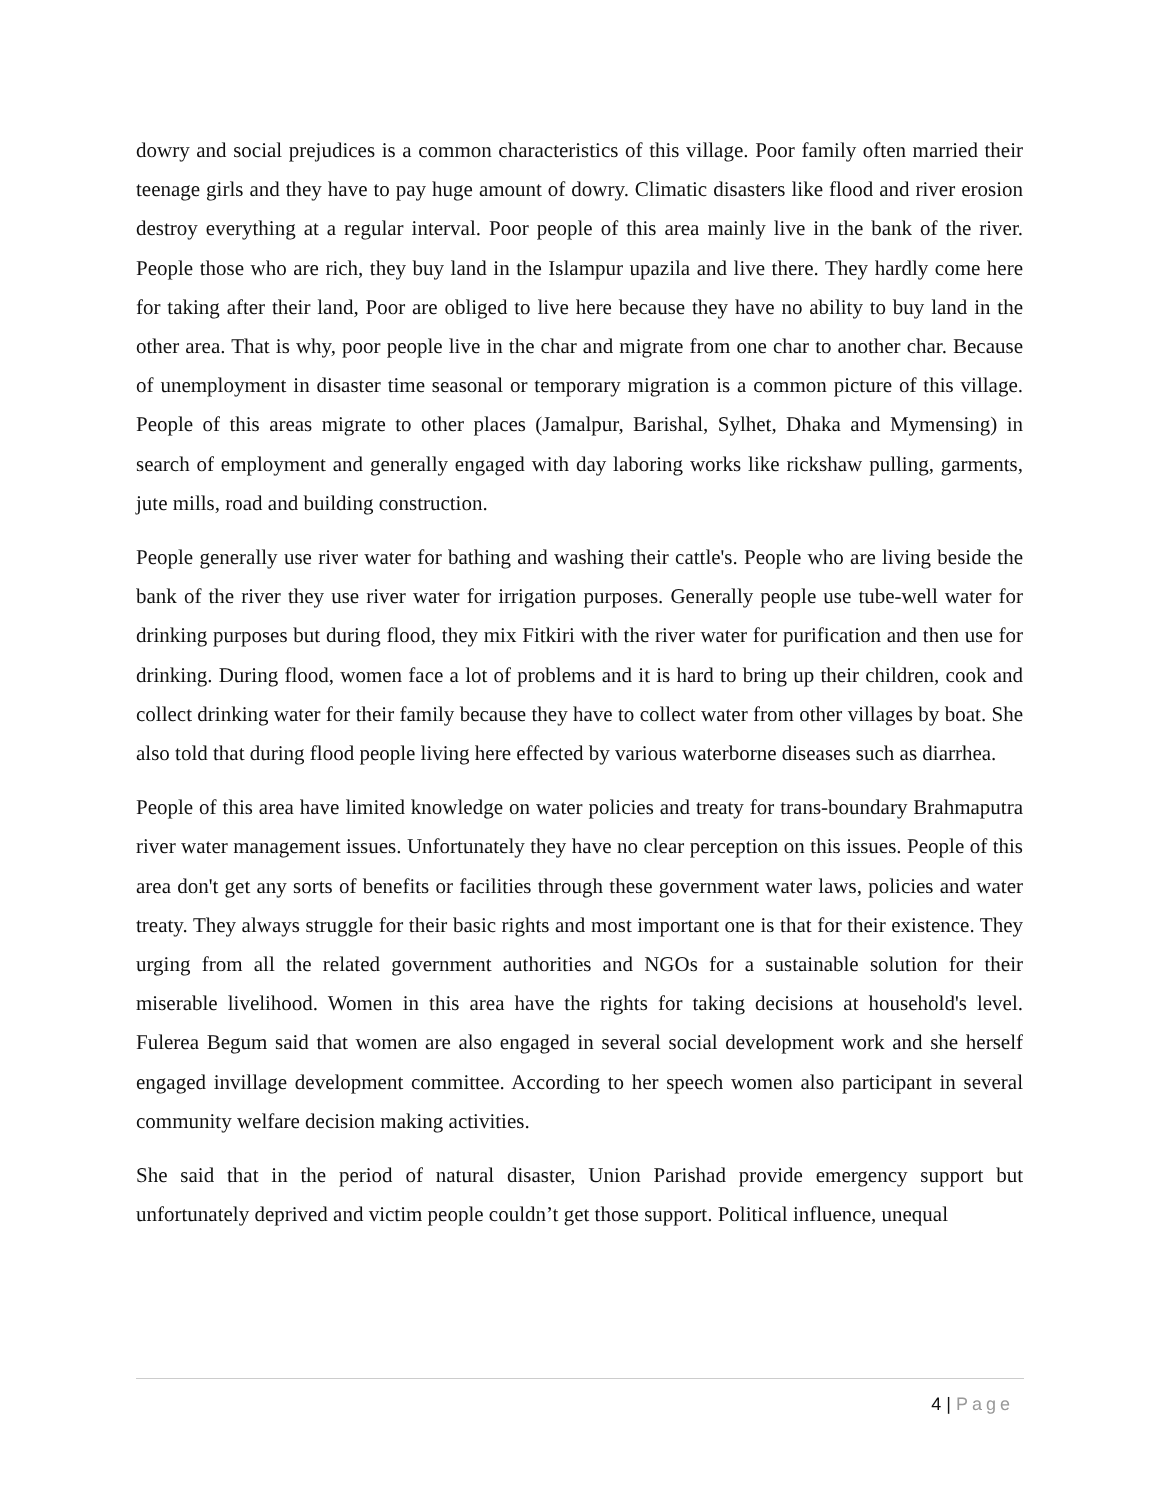dowry and social prejudices is a common characteristics of this village. Poor family often married their teenage girls and they have to pay huge amount of dowry. Climatic disasters like flood and river erosion destroy everything at a regular interval. Poor people of this area mainly live in the bank of the river. People those who are rich, they buy land in the Islampur upazila and live there. They hardly come here for taking after their land, Poor are obliged to live here because they have no ability to buy land in the other area. That is why, poor people live in the char and migrate from one char to another char. Because of unemployment in disaster time seasonal or temporary migration is a common picture of this village. People of this areas migrate to other places (Jamalpur, Barishal, Sylhet, Dhaka and Mymensing) in search of employment and generally engaged with day laboring works like rickshaw pulling, garments, jute mills, road and building construction.
People generally use river water for bathing and washing their cattle's. People who are living beside the bank of the river they use river water for irrigation purposes. Generally people use tube-well water for drinking purposes but during flood, they mix Fitkiri with the river water for purification and then use for drinking. During flood, women face a lot of problems and it is hard to bring up their children, cook and collect drinking water for their family because they have to collect water from other villages by boat. She also told that during flood people living here effected by various waterborne diseases such as diarrhea.
People of this area have limited knowledge on water policies and treaty for trans-boundary Brahmaputra river water management issues. Unfortunately they have no clear perception on this issues. People of this area don't get any sorts of benefits or facilities through these government water laws, policies and water treaty. They always struggle for their basic rights and most important one is that for their existence. They urging from all the related government authorities and NGOs for a sustainable solution for their miserable livelihood. Women in this area have the rights for taking decisions at household's level. Fulerea Begum said that women are also engaged in several social development work and she herself engaged invillage development committee. According to her speech women also participant in several community welfare decision making activities.
She said that in the period of natural disaster, Union Parishad provide emergency support but unfortunately deprived and victim people couldn’t get those support. Political influence, unequal
4 | Page